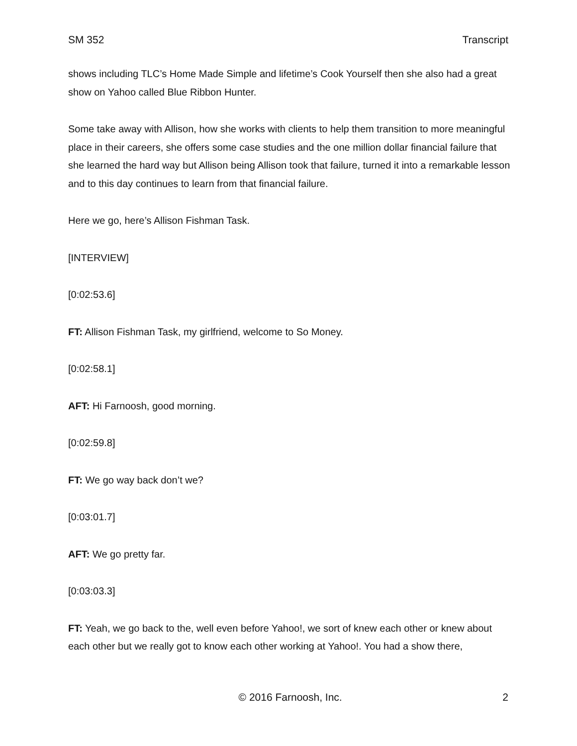SM 352 Transcript
shows including TLC’s Home Made Simple and lifetime’s Cook Yourself then she also had a great show on Yahoo called Blue Ribbon Hunter.
Some take away with Allison, how she works with clients to help them transition to more meaningful place in their careers, she offers some case studies and the one million dollar financial failure that she learned the hard way but Allison being Allison took that failure, turned it into a remarkable lesson and to this day continues to learn from that financial failure.
Here we go, here’s Allison Fishman Task.
[INTERVIEW]
[0:02:53.6]
FT: Allison Fishman Task, my girlfriend, welcome to So Money.
[0:02:58.1]
AFT: Hi Farnoosh, good morning.
[0:02:59.8]
FT: We go way back don’t we?
[0:03:01.7]
AFT: We go pretty far.
[0:03:03.3]
FT: Yeah, we go back to the, well even before Yahoo!, we sort of knew each other or knew about each other but we really got to know each other working at Yahoo!. You had a show there,
© 2016 Farnoosh, Inc. 2